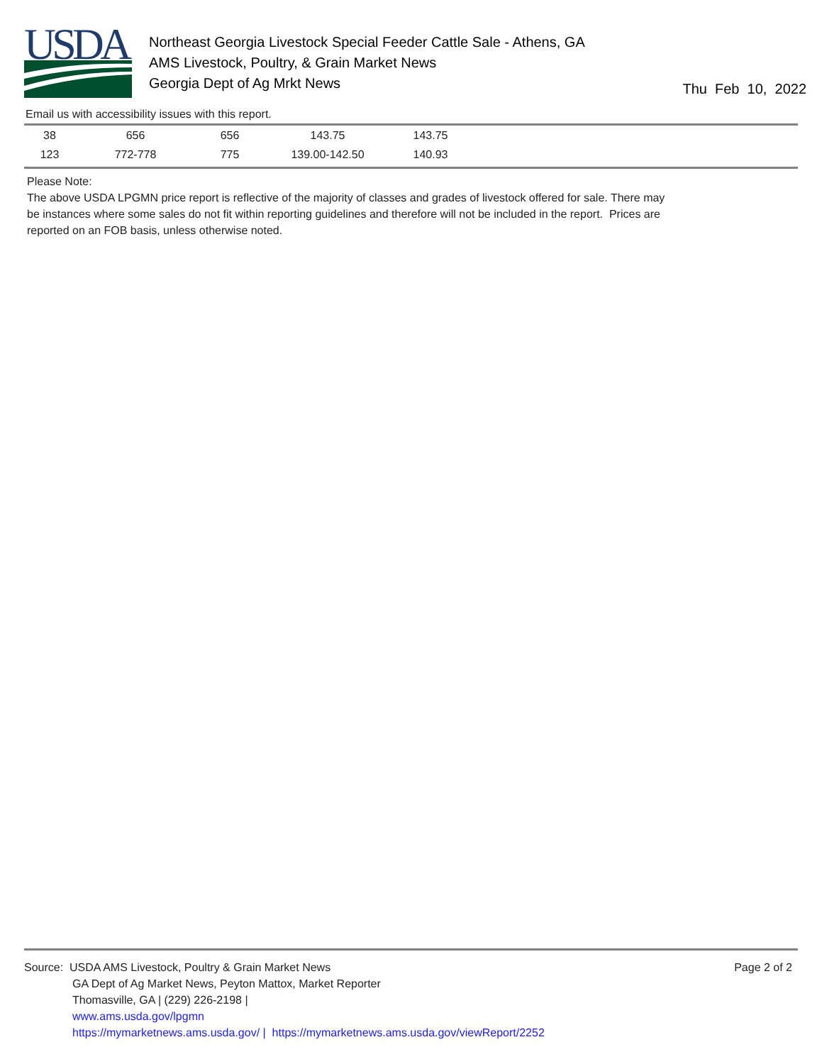USDA
Northeast Georgia Livestock Special Feeder Cattle Sale - Athens, GA
AMS Livestock, Poultry, & Grain Market News
Georgia Dept of Ag Mrkt News
Thu Feb 10, 2022
Email us with accessibility issues with this report.
| 38 | 656 | 656 | 143.75 | 143.75 |
| 123 | 772-778 | 775 | 139.00-142.50 | 140.93 |
Please Note:
The above USDA LPGMN price report is reflective of the majority of classes and grades of livestock offered for sale. There may be instances where some sales do not fit within reporting guidelines and therefore will not be included in the report. Prices are reported on an FOB basis, unless otherwise noted.
Page 2 of 2 Source: USDA AMS Livestock, Poultry & Grain Market News
GA Dept of Ag Market News, Peyton Mattox, Market Reporter
Thomasville, GA | (229) 226-2198 |
www.ams.usda.gov/lpgmn
https://mymarketnews.ams.usda.gov/ | https://mymarketnews.ams.usda.gov/viewReport/2252